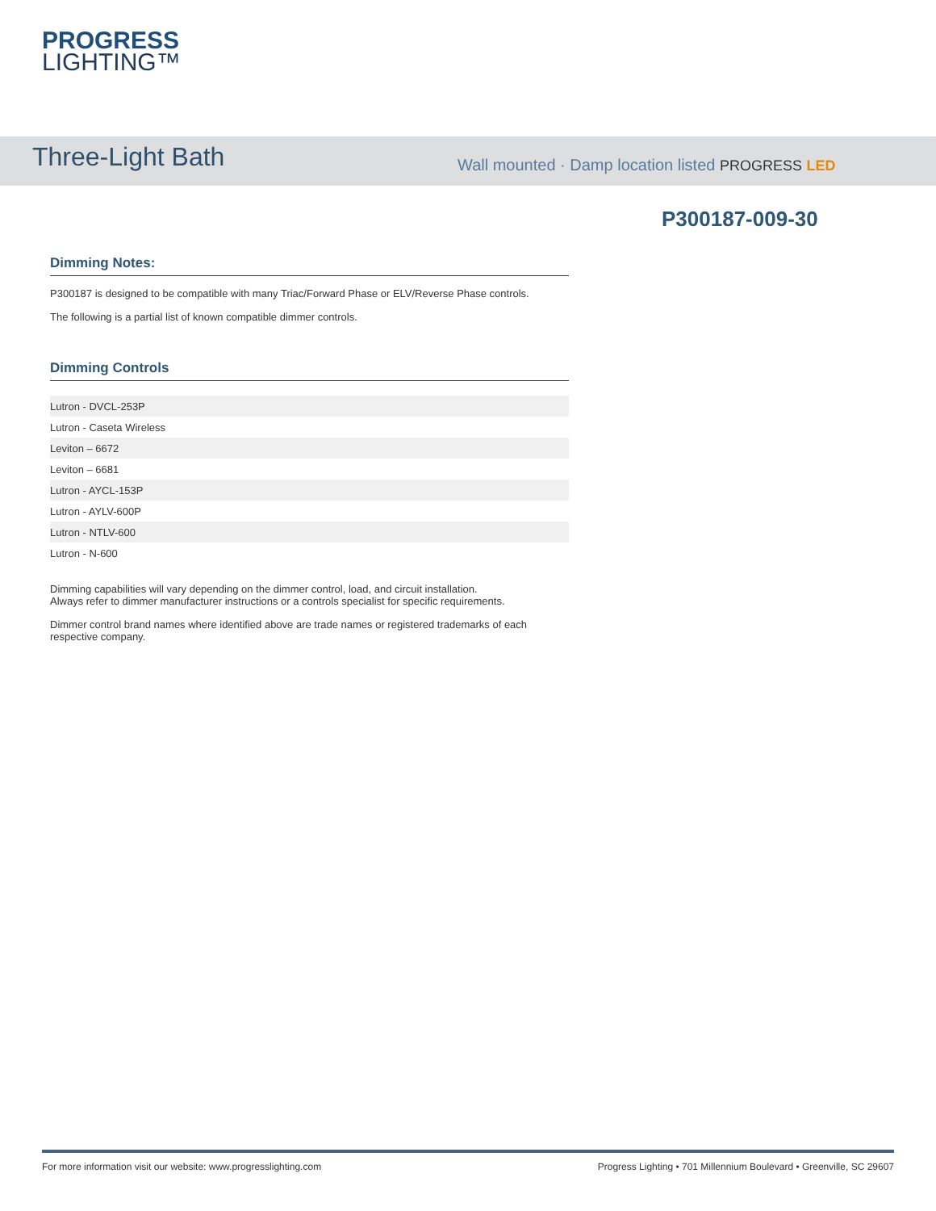PROGRESS
LIGHTING™
Three-Light Bath
Wall mounted · Damp location listed PROGRESS LED
P300187-009-30
Dimming Notes:
P300187 is designed to be compatible with many Triac/Forward Phase or ELV/Reverse Phase controls.
The following is a partial list of known compatible dimmer controls.
Dimming Controls
| Lutron - DVCL-253P |
| Lutron - Caseta Wireless |
| Leviton – 6672 |
| Leviton – 6681 |
| Lutron - AYCL-153P |
| Lutron - AYLV-600P |
| Lutron - NTLV-600 |
| Lutron - N-600 |
Dimming capabilities will vary depending on the dimmer control, load, and circuit installation.
Always refer to dimmer manufacturer instructions or a controls specialist for specific requirements.
Dimmer control brand names where identified above are trade names or registered trademarks of each respective company.
For more information visit our website: www.progresslighting.com Progress Lighting • 701 Millennium Boulevard • Greenville, SC 29607